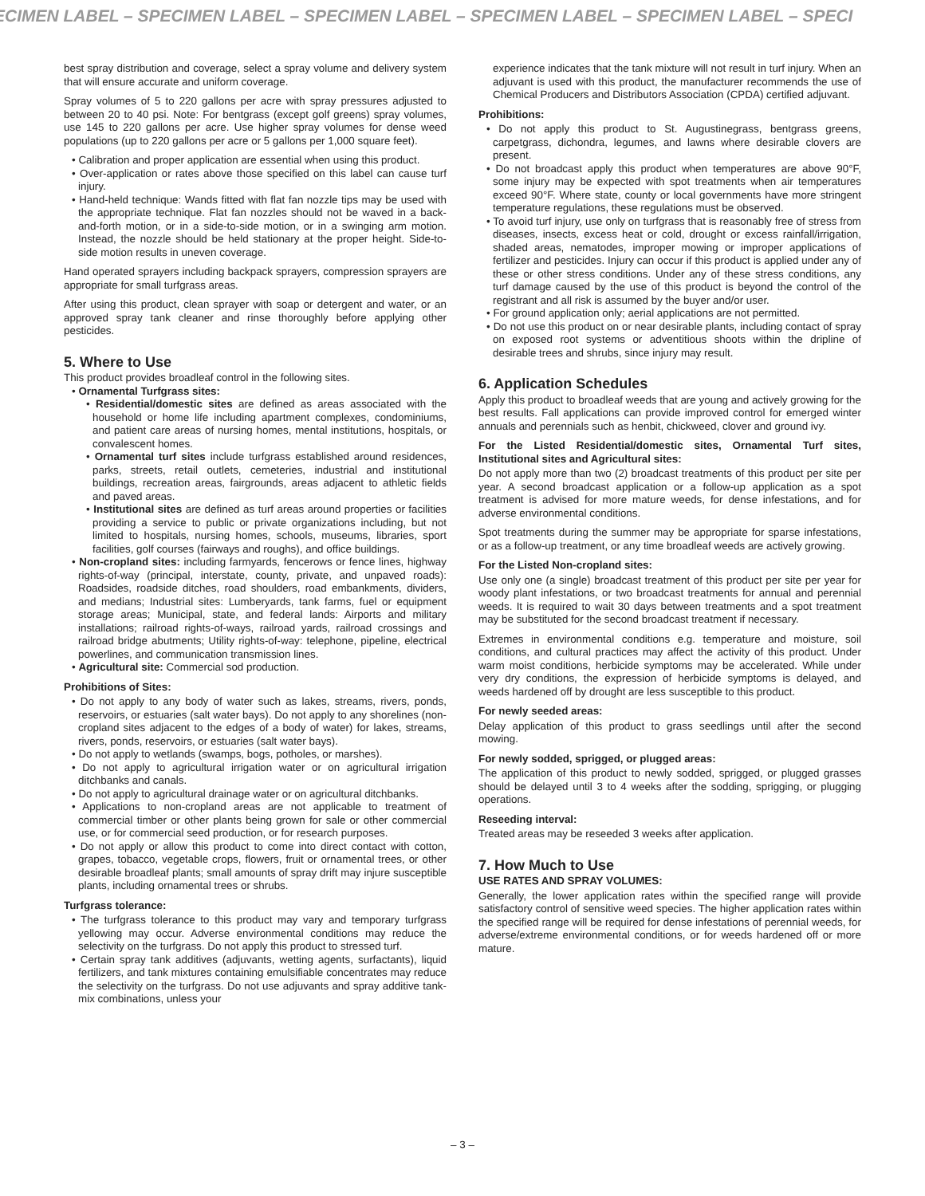ECIMEN LABEL – SPECIMEN LABEL – SPECIMEN LABEL – SPECIMEN LABEL – SPECIMEN LABEL – SPECI
best spray distribution and coverage, select a spray volume and delivery system that will ensure accurate and uniform coverage.
Spray volumes of 5 to 220 gallons per acre with spray pressures adjusted to between 20 to 40 psi. Note: For bentgrass (except golf greens) spray volumes, use 145 to 220 gallons per acre. Use higher spray volumes for dense weed populations (up to 220 gallons per acre or 5 gallons per 1,000 square feet).
• Calibration and proper application are essential when using this product.
• Over-application or rates above those specified on this label can cause turf injury.
• Hand-held technique: Wands fitted with flat fan nozzle tips may be used with the appropriate technique. Flat fan nozzles should not be waved in a back-and-forth motion, or in a side-to-side motion, or in a swinging arm motion. Instead, the nozzle should be held stationary at the proper height. Side-to-side motion results in uneven coverage.
Hand operated sprayers including backpack sprayers, compression sprayers are appropriate for small turfgrass areas.
After using this product, clean sprayer with soap or detergent and water, or an approved spray tank cleaner and rinse thoroughly before applying other pesticides.
5. Where to Use
This product provides broadleaf control in the following sites.
• Ornamental Turfgrass sites:
• Residential/domestic sites are defined as areas associated with the household or home life including apartment complexes, condominiums, and patient care areas of nursing homes, mental institutions, hospitals, or convalescent homes.
• Ornamental turf sites include turfgrass established around residences, parks, streets, retail outlets, cemeteries, industrial and institutional buildings, recreation areas, fairgrounds, areas adjacent to athletic fields and paved areas.
• Institutional sites are defined as turf areas around properties or facilities providing a service to public or private organizations including, but not limited to hospitals, nursing homes, schools, museums, libraries, sport facilities, golf courses (fairways and roughs), and office buildings.
• Non-cropland sites: including farmyards, fencerows or fence lines, highway rights-of-way (principal, interstate, county, private, and unpaved roads): Roadsides, roadside ditches, road shoulders, road embankments, dividers, and medians; Industrial sites: Lumberyards, tank farms, fuel or equipment storage areas; Municipal, state, and federal lands: Airports and military installations; railroad rights-of-ways, railroad yards, railroad crossings and railroad bridge abutments; Utility rights-of-way: telephone, pipeline, electrical powerlines, and communication transmission lines.
• Agricultural site: Commercial sod production.
Prohibitions of Sites:
• Do not apply to any body of water such as lakes, streams, rivers, ponds, reservoirs, or estuaries (salt water bays). Do not apply to any shorelines (non-cropland sites adjacent to the edges of a body of water) for lakes, streams, rivers, ponds, reservoirs, or estuaries (salt water bays).
• Do not apply to wetlands (swamps, bogs, potholes, or marshes).
• Do not apply to agricultural irrigation water or on agricultural irrigation ditchbanks and canals.
• Do not apply to agricultural drainage water or on agricultural ditchbanks.
• Applications to non-cropland areas are not applicable to treatment of commercial timber or other plants being grown for sale or other commercial use, or for commercial seed production, or for research purposes.
• Do not apply or allow this product to come into direct contact with cotton, grapes, tobacco, vegetable crops, flowers, fruit or ornamental trees, or other desirable broadleaf plants; small amounts of spray drift may injure susceptible plants, including ornamental trees or shrubs.
Turfgrass tolerance:
• The turfgrass tolerance to this product may vary and temporary turfgrass yellowing may occur. Adverse environmental conditions may reduce the selectivity on the turfgrass. Do not apply this product to stressed turf.
• Certain spray tank additives (adjuvants, wetting agents, surfactants), liquid fertilizers, and tank mixtures containing emulsifiable concentrates may reduce the selectivity on the turfgrass. Do not use adjuvants and spray additive tank-mix combinations, unless your
experience indicates that the tank mixture will not result in turf injury. When an adjuvant is used with this product, the manufacturer recommends the use of Chemical Producers and Distributors Association (CPDA) certified adjuvant.
Prohibitions:
• Do not apply this product to St. Augustinegrass, bentgrass greens, carpetgrass, dichondra, legumes, and lawns where desirable clovers are present.
• Do not broadcast apply this product when temperatures are above 90°F, some injury may be expected with spot treatments when air temperatures exceed 90°F. Where state, county or local governments have more stringent temperature regulations, these regulations must be observed.
• To avoid turf injury, use only on turfgrass that is reasonably free of stress from diseases, insects, excess heat or cold, drought or excess rainfall/irrigation, shaded areas, nematodes, improper mowing or improper applications of fertilizer and pesticides. Injury can occur if this product is applied under any of these or other stress conditions. Under any of these stress conditions, any turf damage caused by the use of this product is beyond the control of the registrant and all risk is assumed by the buyer and/or user.
• For ground application only; aerial applications are not permitted.
• Do not use this product on or near desirable plants, including contact of spray on exposed root systems or adventitious shoots within the dripline of desirable trees and shrubs, since injury may result.
6. Application Schedules
Apply this product to broadleaf weeds that are young and actively growing for the best results. Fall applications can provide improved control for emerged winter annuals and perennials such as henbit, chickweed, clover and ground ivy.
For the Listed Residential/domestic sites, Ornamental Turf sites, Institutional sites and Agricultural sites:
Do not apply more than two (2) broadcast treatments of this product per site per year. A second broadcast application or a follow-up application as a spot treatment is advised for more mature weeds, for dense infestations, and for adverse environmental conditions.
Spot treatments during the summer may be appropriate for sparse infestations, or as a follow-up treatment, or any time broadleaf weeds are actively growing.
For the Listed Non-cropland sites:
Use only one (a single) broadcast treatment of this product per site per year for woody plant infestations, or two broadcast treatments for annual and perennial weeds. It is required to wait 30 days between treatments and a spot treatment may be substituted for the second broadcast treatment if necessary.
Extremes in environmental conditions e.g. temperature and moisture, soil conditions, and cultural practices may affect the activity of this product. Under warm moist conditions, herbicide symptoms may be accelerated. While under very dry conditions, the expression of herbicide symptoms is delayed, and weeds hardened off by drought are less susceptible to this product.
For newly seeded areas:
Delay application of this product to grass seedlings until after the second mowing.
For newly sodded, sprigged, or plugged areas:
The application of this product to newly sodded, sprigged, or plugged grasses should be delayed until 3 to 4 weeks after the sodding, sprigging, or plugging operations.
Reseeding interval:
Treated areas may be reseeded 3 weeks after application.
7. How Much to Use
USE RATES AND SPRAY VOLUMES:
Generally, the lower application rates within the specified range will provide satisfactory control of sensitive weed species. The higher application rates within the specified range will be required for dense infestations of perennial weeds, for adverse/extreme environmental conditions, or for weeds hardened off or more mature.
– 3 –